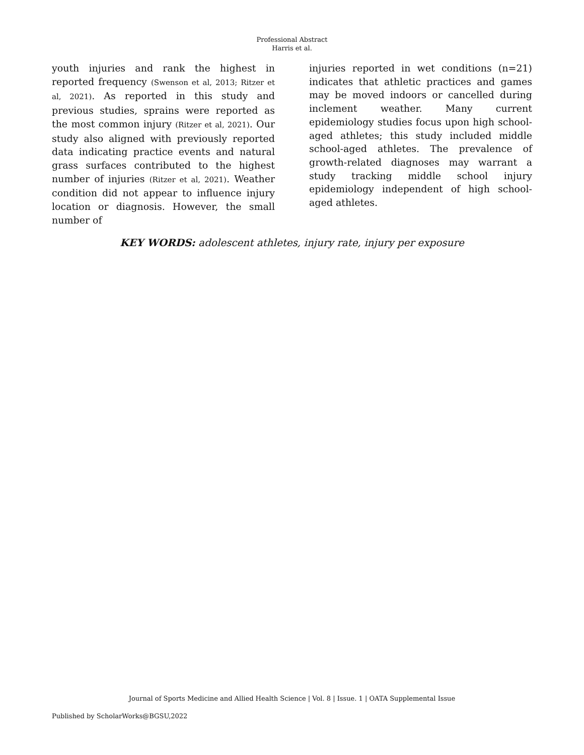Professional Abstract
Harris et al.
youth injuries and rank the highest in reported frequency (Swenson et al, 2013; Ritzer et al, 2021). As reported in this study and previous studies, sprains were reported as the most common injury (Ritzer et al, 2021). Our study also aligned with previously reported data indicating practice events and natural grass surfaces contributed to the highest number of injuries (Ritzer et al, 2021). Weather condition did not appear to influence injury location or diagnosis. However, the small number of
injuries reported in wet conditions (n=21) indicates that athletic practices and games may be moved indoors or cancelled during inclement weather. Many current epidemiology studies focus upon high school-aged athletes; this study included middle school-aged athletes. The prevalence of growth-related diagnoses may warrant a study tracking middle school injury epidemiology independent of high school-aged athletes.
KEY WORDS: adolescent athletes, injury rate, injury per exposure
Journal of Sports Medicine and Allied Health Science | Vol. 8 | Issue. 1 | OATA Supplemental Issue
Published by ScholarWorks@BGSU,2022